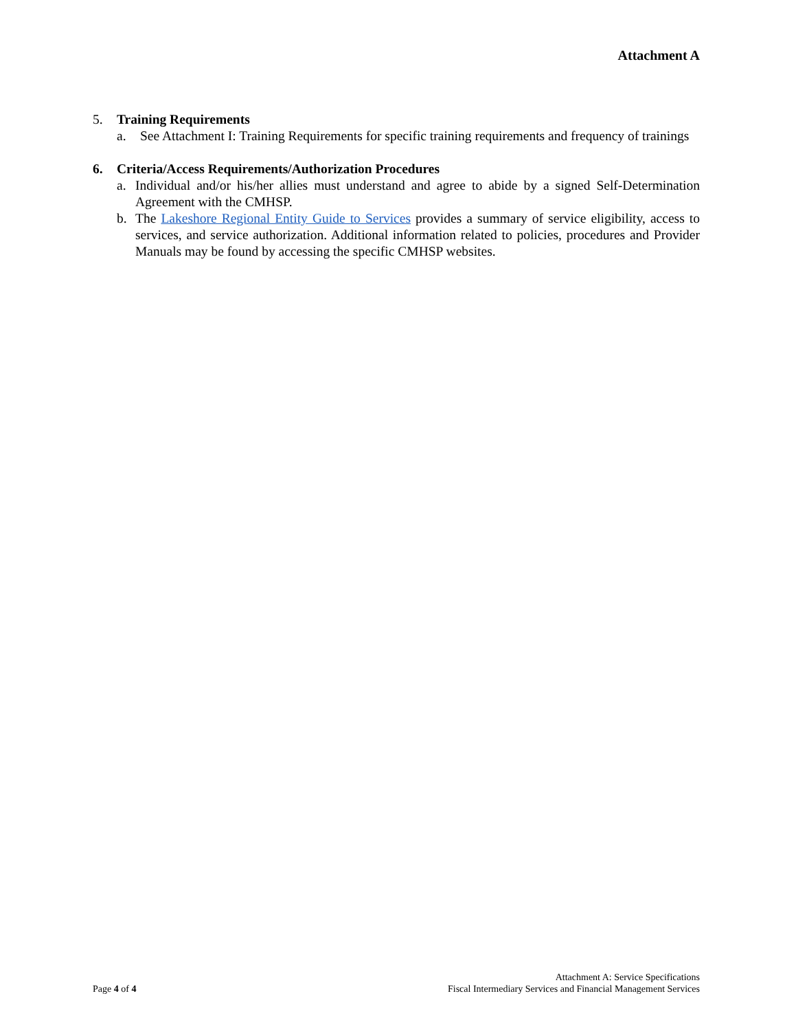Attachment A
5. Training Requirements
a. See Attachment I: Training Requirements for specific training requirements and frequency of trainings
6. Criteria/Access Requirements/Authorization Procedures
a. Individual and/or his/her allies must understand and agree to abide by a signed Self-Determination Agreement with the CMHSP.
b. The Lakeshore Regional Entity Guide to Services provides a summary of service eligibility, access to services, and service authorization. Additional information related to policies, procedures and Provider Manuals may be found by accessing the specific CMHSP websites.
Page 4 of 4
Attachment A: Service Specifications
Fiscal Intermediary Services and Financial Management Services